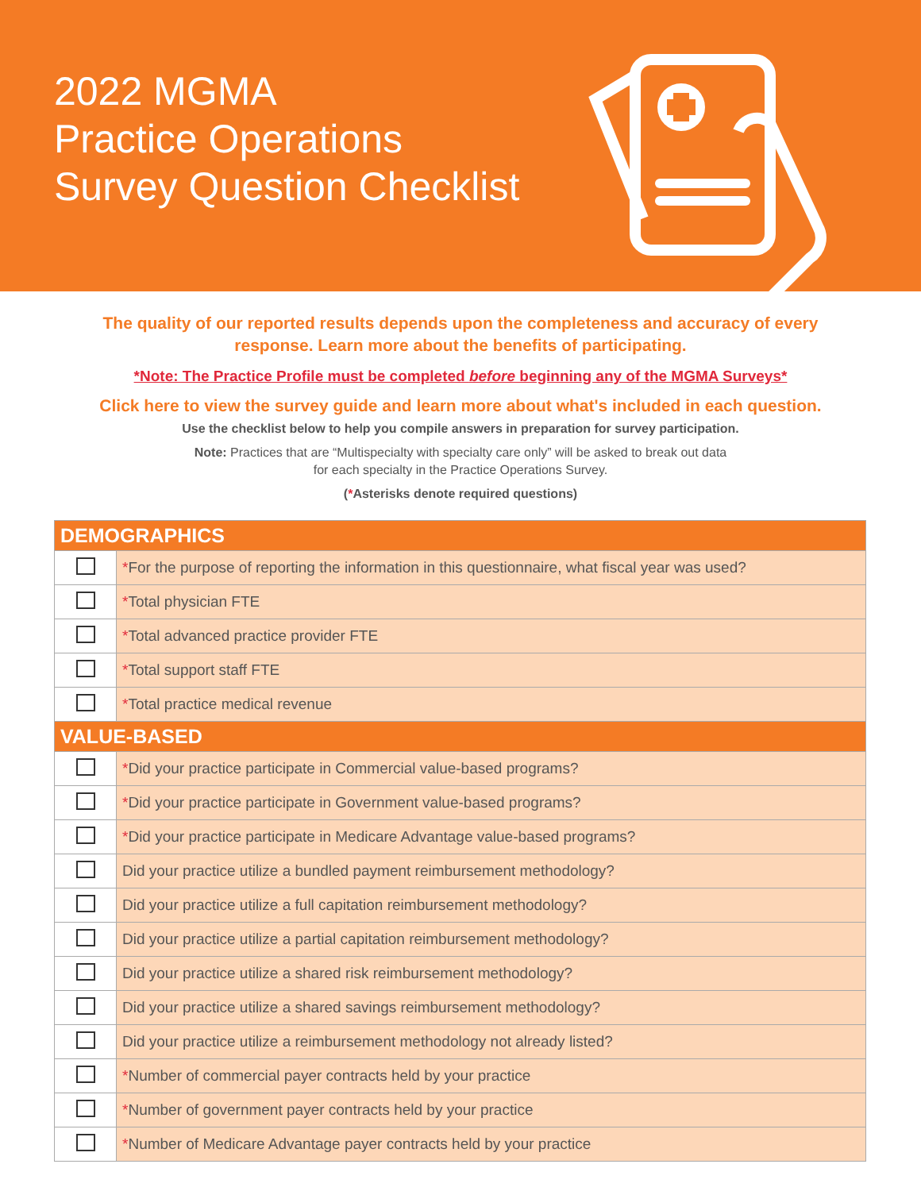2022 MGMA
Practice Operations
Survey Question Checklist
The quality of our reported results depends upon the completeness and accuracy of every
response. Learn more about the benefits of participating.
*Note: The Practice Profile must be completed before beginning any of the MGMA Surveys*
Click here to view the survey guide and learn more about what's included in each question.
Use the checklist below to help you compile answers in preparation for survey participation.
Note: Practices that are “Multispecialty with specialty care only” will be asked to break out data
for each specialty in the Practice Operations Survey.
(*Asterisks denote required questions)
| DEMOGRAPHICS | |
| --- | --- |
| | * For the purpose of reporting the information in this questionnaire, what fiscal year was used? |
| | * Total physician FTE |
| | * Total advanced practice provider FTE |
| | * Total support staff FTE |
| | * Total practice medical revenue |
| VALUE-BASED | |
| | * Did your practice participate in Commercial value-based programs? |
| | * Did your practice participate in Government value-based programs? |
| | * Did your practice participate in Medicare Advantage value-based programs? |
| | Did your practice utilize a bundled payment reimbursement methodology? |
| | Did your practice utilize a full capitation reimbursement methodology? |
| | Did your practice utilize a partial capitation reimbursement methodology? |
| | Did your practice utilize a shared risk reimbursement methodology? |
| | Did your practice utilize a shared savings reimbursement methodology? |
| | Did your practice utilize a reimbursement methodology not already listed? |
| | * Number of commercial payer contracts held by your practice |
| | * Number of government payer contracts held by your practice |
| | * Number of Medicare Advantage payer contracts held by your practice |